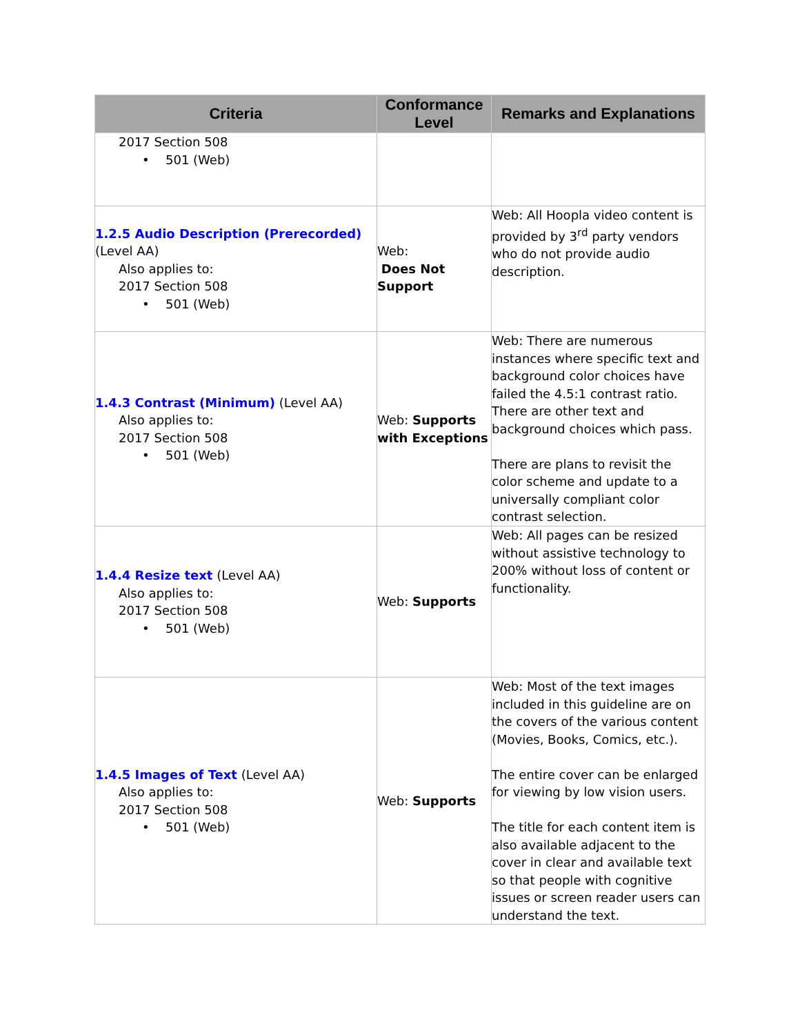| Criteria | Conformance Level | Remarks and Explanations |
| --- | --- | --- |
| 2017 Section 508 • 501 (Web) | | |
| 1.2.5 Audio Description (Prerecorded) (Level AA) Also applies to: 2017 Section 508 • 501 (Web) | Web: Does Not Support | Web: All Hoopla video content is provided by 3<sup>rd</sup> party vendors who do not provide audio description. |
| 1.4.3 Contrast (Minimum) (Level AA) Also applies to: 2017 Section 508 • 501 (Web) | Web: Supports with Exceptions | Web: There are numerous instances where specific text and background color choices have failed the 4.5:1 contrast ratio. There are other text and background choices which pass. There are plans to revisit the color scheme and update to a universally compliant color contrast selection. |
| 1.4.4 Resize text (Level AA) Also applies to: 2017 Section 508 • 501 (Web) | Web: Supports | Web: All pages can be resized without assistive technology to 200% without loss of content or functionality. |
| 1.4.5 Images of Text (Level AA) Also applies to: 2017 Section 508 • 501 (Web) | Web: Supports | Web: Most of the text images included in this guideline are on the covers of the various content (Movies, Books, Comics, etc.). The entire cover can be enlarged for viewing by low vision users. The title for each content item is also available adjacent to the cover in clear and available text so that people with cognitive issues or screen reader users can understand the text. |